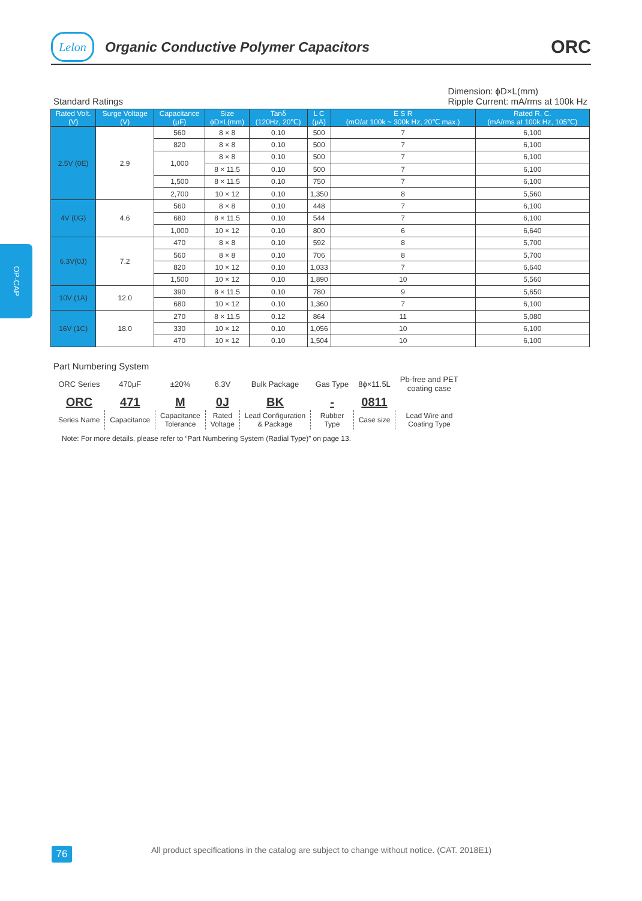Lelon
Organic Conductive Polymer Capacitors
ORC
OP-CAP
Standard Ratings
Dimension: ϕD×L(mm)
Ripple Current: mA/rms at 100k Hz
| Rated Volt. (V) | Surge Voltage (V) | Capacitance (μF) | Size ϕD×L(mm) | Tanδ (120Hz, 20℃) | L C (μA) | E S R (mΩ/at 100k ~ 300k Hz, 20℃ max.) | Rated R. C. (mA/rms at 100k Hz, 105℃) |
| --- | --- | --- | --- | --- | --- | --- | --- |
| 2.5V (0E) | 2.9 | 560 | 8 × 8 | 0.10 | 500 | 7 | 6,100 |
| | | 820 | 8 × 8 | 0.10 | 500 | 7 | 6,100 |
| | | 1,000 | 8 × 8 | 0.10 | 500 | 7 | 6,100 |
| | | | 8 × 11.5 | 0.10 | 500 | 7 | 6,100 |
| | | 1,500 | 8 × 11.5 | 0.10 | 750 | 7 | 6,100 |
| | | 2,700 | 10 × 12 | 0.10 | 1,350 | 8 | 5,560 |
| 4V (0G) | 4.6 | 560 | 8 × 8 | 0.10 | 448 | 7 | 6,100 |
| | | 680 | 8 × 11.5 | 0.10 | 544 | 7 | 6,100 |
| | | 1,000 | 10 × 12 | 0.10 | 800 | 6 | 6,640 |
| 6.3V(0J) | 7.2 | 470 | 8 × 8 | 0.10 | 592 | 8 | 5,700 |
| | | 560 | 8 × 8 | 0.10 | 706 | 8 | 5,700 |
| | | 820 | 10 × 12 | 0.10 | 1,033 | 7 | 6,640 |
| | | 1,500 | 10 × 12 | 0.10 | 1,890 | 10 | 5,560 |
| 10V (1A) | 12.0 | 390 | 8 × 11.5 | 0.10 | 780 | 9 | 5,650 |
| | | 680 | 10 × 12 | 0.10 | 1,360 | 7 | 6,100 |
| 16V (1C) | 18.0 | 270 | 8 × 11.5 | 0.12 | 864 | 11 | 5,080 |
| | | 330 | 10 × 12 | 0.10 | 1,056 | 10 | 6,100 |
| | | 470 | 10 × 12 | 0.10 | 1,504 | 10 | 6,100 |
Part Numbering System
| ORC Series | 470μF | ±20% | 6.3V | Bulk Package | Gas Type | 8ϕ×11.5L | Pb-free and PET coating case |
| ORC | 471 | M | 0J | BK | - | 0811 | |
| Series Name | Capacitance | Capacitance Tolerance | Rated Voltage | Lead Configuration & Package | Rubber Type | Case size | Lead Wire and Coating Type |
Note: For more details, please refer to “Part Numbering System (Radial Type)” on page 13.
76
All product specifications in the catalog are subject to change without notice. (CAT. 2018E1)